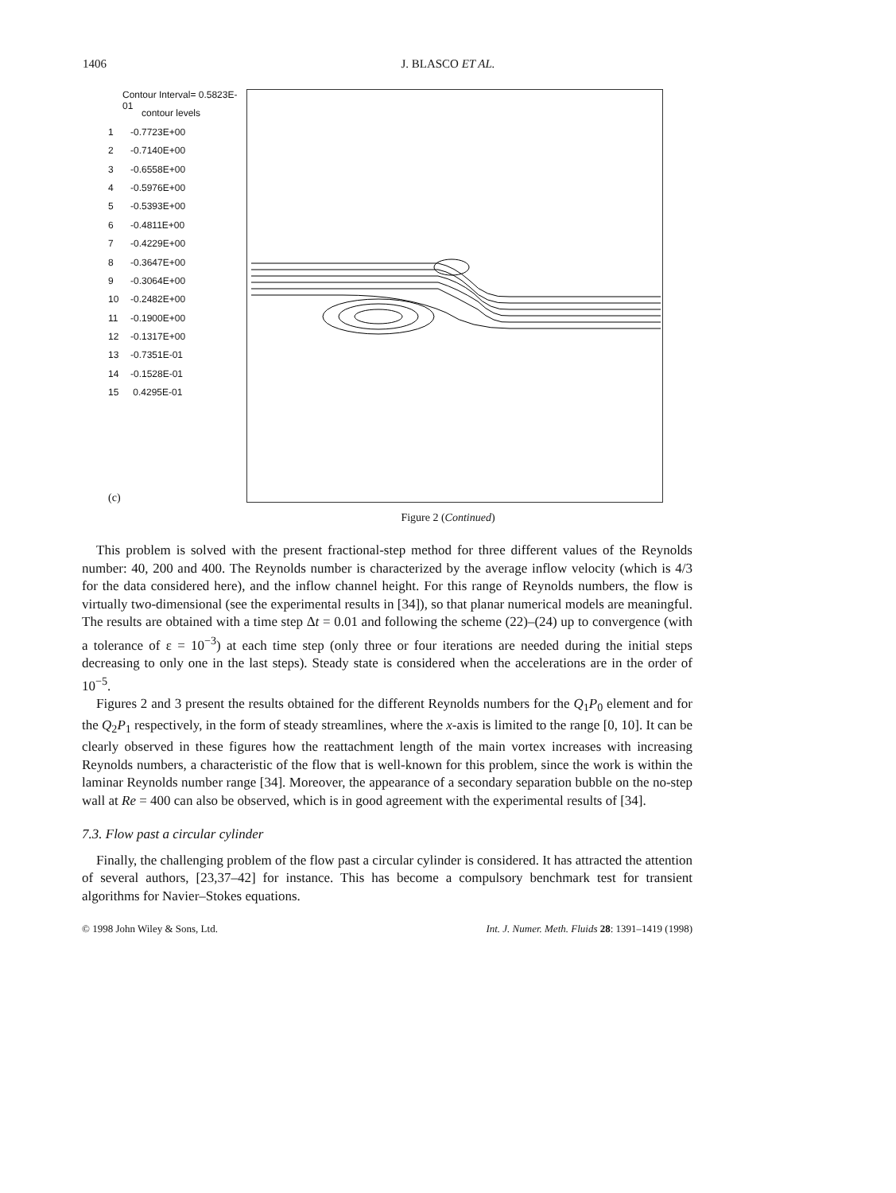1406
J. BLASCO ET AL.
Contour Interval= 0.5823E-01
contour levels
1 -0.7723E+00
2 -0.7140E+00
3 -0.6558E+00
4 -0.5976E+00
5 -0.5393E+00
6 -0.4811E+00
7 -0.4229E+00
8 -0.3647E+00
9 -0.3064E+00
10 -0.2482E+00
11 -0.1900E+00
12 -0.1317E+00
13 -0.7351E-01
14 -0.1528E-01
15 0.4295E-01
(c)
Figure 2 (Continued)
This problem is solved with the present fractional-step method for three different values of the Reynolds number: 40, 200 and 400. The Reynolds number is characterized by the average inflow velocity (which is 4/3 for the data considered here), and the inflow channel height. For this range of Reynolds numbers, the flow is virtually two-dimensional (see the experimental results in [34]), so that planar numerical models are meaningful. The results are obtained with a time step Δt = 0.01 and following the scheme (22)–(24) up to convergence (with a tolerance of ε = 10<sup>−3</sup>) at each time step (only three or four iterations are needed during the initial steps decreasing to only one in the last steps). Steady state is considered when the accelerations are in the order of 10<sup>−5</sup>.
Figures 2 and 3 present the results obtained for the different Reynolds numbers for the Q<sub>1</sub>P<sub>0</sub> element and for the Q<sub>2</sub>P<sub>1</sub> respectively, in the form of steady streamlines, where the x-axis is limited to the range [0, 10]. It can be clearly observed in these figures how the reattachment length of the main vortex increases with increasing Reynolds numbers, a characteristic of the flow that is well-known for this problem, since the work is within the laminar Reynolds number range [34]. Moreover, the appearance of a secondary separation bubble on the no-step wall at Re = 400 can also be observed, which is in good agreement with the experimental results of [34].
7.3. Flow past a circular cylinder
Finally, the challenging problem of the flow past a circular cylinder is considered. It has attracted the attention of several authors, [23,37–42] for instance. This has become a compulsory benchmark test for transient algorithms for Navier–Stokes equations.
© 1998 John Wiley & Sons, Ltd. Int. J. Numer. Meth. Fluids 28: 1391–1419 (1998)